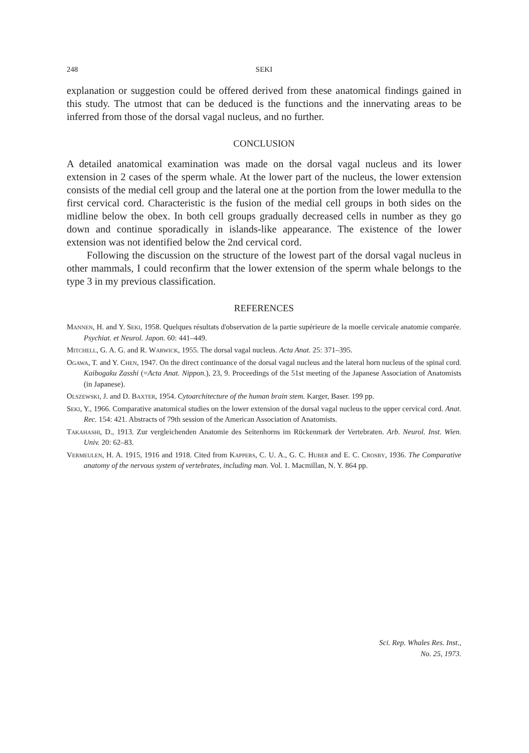248 SEKI
explanation or suggestion could be offered derived from these anatomical findings gained in this study. The utmost that can be deduced is the functions and the innervating areas to be inferred from those of the dorsal vagal nucleus, and no further.
CONCLUSION
A detailed anatomical examination was made on the dorsal vagal nucleus and its lower extension in 2 cases of the sperm whale. At the lower part of the nucleus, the lower extension consists of the medial cell group and the lateral one at the portion from the lower medulla to the first cervical cord. Characteristic is the fusion of the medial cell groups in both sides on the midline below the obex. In both cell groups gradually decreased cells in number as they go down and continue sporadically in islands-like appearance. The existence of the lower extension was not identified below the 2nd cervical cord.
Following the discussion on the structure of the lowest part of the dorsal vagal nucleus in other mammals, I could reconfirm that the lower extension of the sperm whale belongs to the type 3 in my previous classification.
REFERENCES
Mannen, H. and Y. Seki, 1958. Quelques résultats d'observation de la partie supérieure de la moelle cervicale anatomie comparée. Psychiat. et Neurol. Japon. 60: 441–449.
Mitchell, G. A. G. and R. Warwick, 1955. The dorsal vagal nucleus. Acta Anat. 25: 371–395.
Ogawa, T. and Y. Chen, 1947. On the direct continuance of the dorsal vagal nucleus and the lateral horn nucleus of the spinal cord. Kaibogaku Zasshi (=Acta Anat. Nippon.), 23, 9. Proceedings of the 51st meeting of the Japanese Association of Anatomists (in Japanese).
Olszewski, J. and D. Baxter, 1954. Cytoarchitecture of the human brain stem. Karger, Baser. 199 pp.
Seki, Y., 1966. Comparative anatomical studies on the lower extension of the dorsal vagal nucleus to the upper cervical cord. Anat. Rec. 154: 421. Abstracts of 79th session of the American Association of Anatomists.
Takahashi, D., 1913. Zur vergleichenden Anatomie des Seitenhorns im Rückenmark der Vertebraten. Arb. Neurol. Inst. Wien. Univ. 20: 62–83.
Vermeulen, H. A. 1915, 1916 and 1918. Cited from Kappers, C. U. A., G. C. Huber and E. C. Crosby, 1936. The Comparative anatomy of the nervous system of vertebrates, including man. Vol. 1. Macmillan, N. Y. 864 pp.
Sci. Rep. Whales Res. Inst.,
No. 25, 1973.